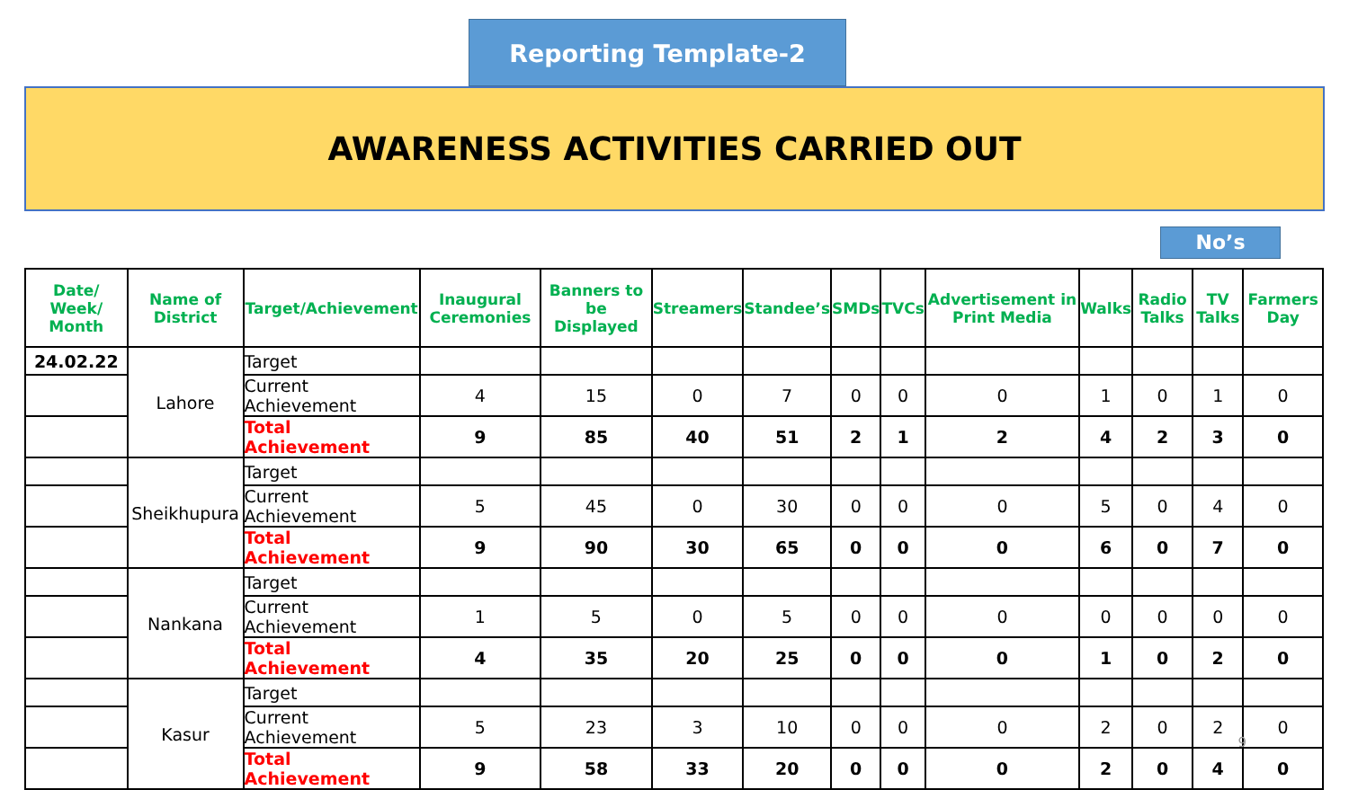Reporting Template-2
AWARENESS ACTIVITIES CARRIED OUT
No’s
| Date/ Week/ Month | Name of District | Target/Achievement | Inaugural Ceremonies | Banners to be Displayed | Streamers | Standee’s | SMDs | TVCs | Advertisement in Print Media | Walks | Radio Talks | TV Talks | Farmers Day |
| --- | --- | --- | --- | --- | --- | --- | --- | --- | --- | --- | --- | --- | --- |
| 24.02.22 | Lahore | Target | | | | | | | | | | | |
| | | Current Achievement | 4 | 15 | 0 | 7 | 0 | 0 | 0 | 1 | 0 | 1 | 0 |
| | | Total Achievement | 9 | 85 | 40 | 51 | 2 | 1 | 2 | 4 | 2 | 3 | 0 |
| | Sheikhupura | Target | | | | | | | | | | | |
| | | Current Achievement | 5 | 45 | 0 | 30 | 0 | 0 | 0 | 5 | 0 | 4 | 0 |
| | | Total Achievement | 9 | 90 | 30 | 65 | 0 | 0 | 0 | 6 | 0 | 7 | 0 |
| | Nankana | Target | | | | | | | | | | | |
| | | Current Achievement | 1 | 5 | 0 | 5 | 0 | 0 | 0 | 0 | 0 | 0 | 0 |
| | | Total Achievement | 4 | 35 | 20 | 25 | 0 | 0 | 0 | 1 | 0 | 2 | 0 |
| | Kasur | Target | | | | | | | | | | | |
| | | Current Achievement | 5 | 23 | 3 | 10 | 0 | 0 | 0 | 2 | 0 | 2 | 0 |
| | | Total Achievement | 9 | 58 | 33 | 20 | 0 | 0 | 0 | 2 | 0 | 4 | 0 |
9